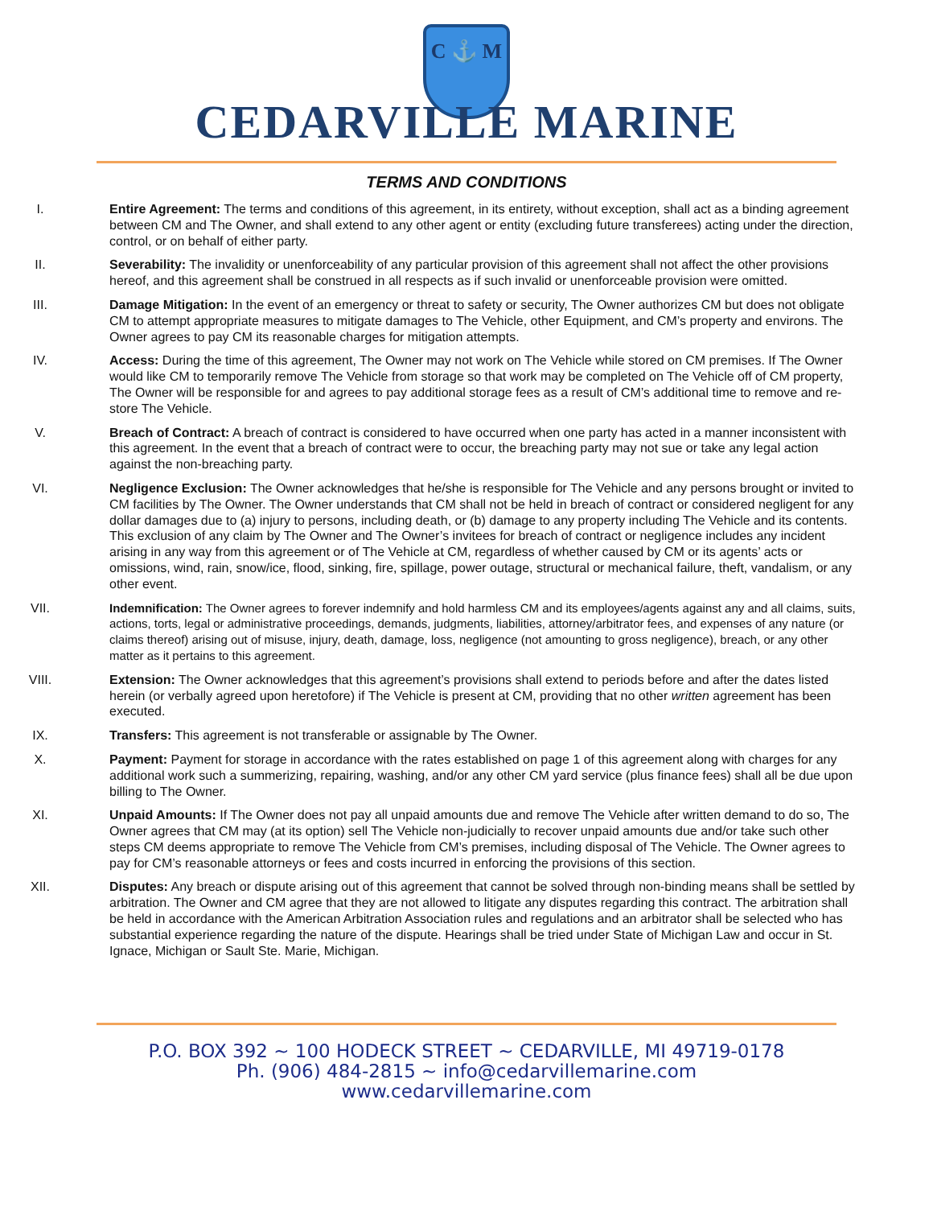C ⚓ M
CEDARVILLE MARINE
TERMS AND CONDITIONS
I. Entire Agreement: The terms and conditions of this agreement, in its entirety, without exception, shall act as a binding agreement between CM and The Owner, and shall extend to any other agent or entity (excluding future transferees) acting under the direction, control, or on behalf of either party.
II. Severability: The invalidity or unenforceability of any particular provision of this agreement shall not affect the other provisions hereof, and this agreement shall be construed in all respects as if such invalid or unenforceable provision were omitted.
III. Damage Mitigation: In the event of an emergency or threat to safety or security, The Owner authorizes CM but does not obligate CM to attempt appropriate measures to mitigate damages to The Vehicle, other Equipment, and CM’s property and environs. The Owner agrees to pay CM its reasonable charges for mitigation attempts.
IV. Access: During the time of this agreement, The Owner may not work on The Vehicle while stored on CM premises. If The Owner would like CM to temporarily remove The Vehicle from storage so that work may be completed on The Vehicle off of CM property, The Owner will be responsible for and agrees to pay additional storage fees as a result of CM’s additional time to remove and re-store The Vehicle.
V. Breach of Contract: A breach of contract is considered to have occurred when one party has acted in a manner inconsistent with this agreement. In the event that a breach of contract were to occur, the breaching party may not sue or take any legal action against the non-breaching party.
VI. Negligence Exclusion: The Owner acknowledges that he/she is responsible for The Vehicle and any persons brought or invited to CM facilities by The Owner. The Owner understands that CM shall not be held in breach of contract or considered negligent for any dollar damages due to (a) injury to persons, including death, or (b) damage to any property including The Vehicle and its contents. This exclusion of any claim by The Owner and The Owner’s invitees for breach of contract or negligence includes any incident arising in any way from this agreement or of The Vehicle at CM, regardless of whether caused by CM or its agents’ acts or omissions, wind, rain, snow/ice, flood, sinking, fire, spillage, power outage, structural or mechanical failure, theft, vandalism, or any other event.
VII. Indemnification: The Owner agrees to forever indemnify and hold harmless CM and its employees/agents against any and all claims, suits, actions, torts, legal or administrative proceedings, demands, judgments, liabilities, attorney/arbitrator fees, and expenses of any nature (or claims thereof) arising out of misuse, injury, death, damage, loss, negligence (not amounting to gross negligence), breach, or any other matter as it pertains to this agreement.
VIII. Extension: The Owner acknowledges that this agreement’s provisions shall extend to periods before and after the dates listed herein (or verbally agreed upon heretofore) if The Vehicle is present at CM, providing that no other written agreement has been executed.
IX. Transfers: This agreement is not transferable or assignable by The Owner.
X. Payment: Payment for storage in accordance with the rates established on page 1 of this agreement along with charges for any additional work such a summerizing, repairing, washing, and/or any other CM yard service (plus finance fees) shall all be due upon billing to The Owner.
XI. Unpaid Amounts: If The Owner does not pay all unpaid amounts due and remove The Vehicle after written demand to do so, The Owner agrees that CM may (at its option) sell The Vehicle non-judicially to recover unpaid amounts due and/or take such other steps CM deems appropriate to remove The Vehicle from CM’s premises, including disposal of The Vehicle. The Owner agrees to pay for CM’s reasonable attorneys or fees and costs incurred in enforcing the provisions of this section.
XII. Disputes: Any breach or dispute arising out of this agreement that cannot be solved through non-binding means shall be settled by arbitration. The Owner and CM agree that they are not allowed to litigate any disputes regarding this contract. The arbitration shall be held in accordance with the American Arbitration Association rules and regulations and an arbitrator shall be selected who has substantial experience regarding the nature of the dispute. Hearings shall be tried under State of Michigan Law and occur in St. Ignace, Michigan or Sault Ste. Marie, Michigan.
P.O. BOX 392 ~ 100 HODECK STREET ~ CEDARVILLE, MI 49719-0178
Ph. (906) 484-2815 ~ info@cedarvillemarine.com
www.cedarvillemarine.com